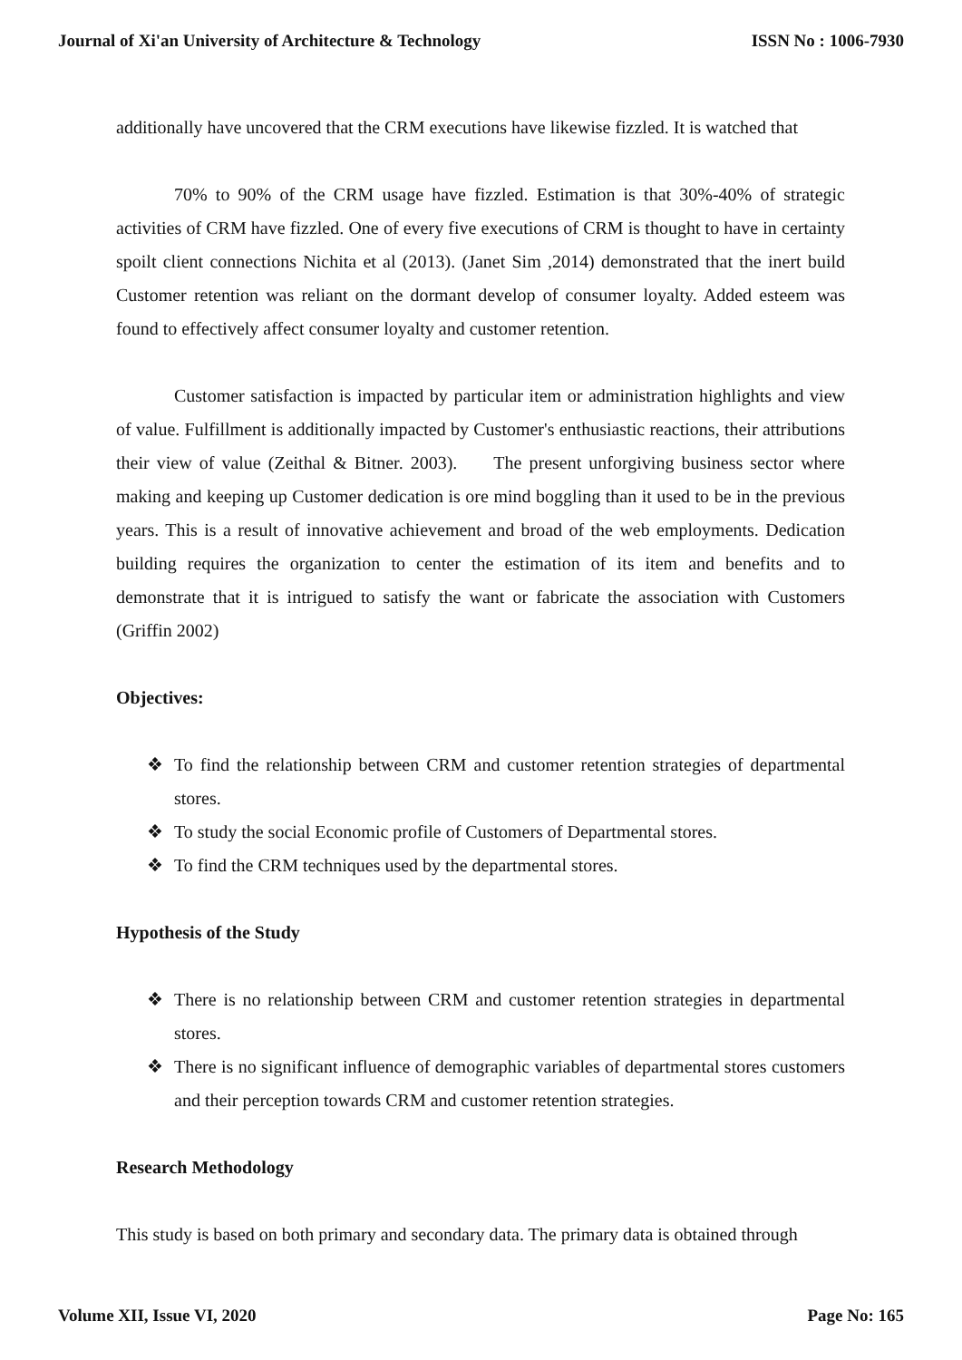Journal of Xi'an University of Architecture & Technology ISSN No : 1006-7930
additionally have uncovered that the CRM executions have likewise fizzled. It is watched that
70% to 90% of the CRM usage have fizzled. Estimation is that 30%-40% of strategic activities of CRM have fizzled. One of every five executions of CRM is thought to have in certainty spoilt client connections Nichita et al (2013). (Janet Sim ,2014) demonstrated that the inert build Customer retention was reliant on the dormant develop of consumer loyalty. Added esteem was found to effectively affect consumer loyalty and customer retention.
Customer satisfaction is impacted by particular item or administration highlights and view of value. Fulfillment is additionally impacted by Customer's enthusiastic reactions, their attributions their view of value (Zeithal & Bitner. 2003). The present unforgiving business sector where making and keeping up Customer dedication is ore mind boggling than it used to be in the previous years. This is a result of innovative achievement and broad of the web employments. Dedication building requires the organization to center the estimation of its item and benefits and to demonstrate that it is intrigued to satisfy the want or fabricate the association with Customers (Griffin 2002)
Objectives:
❖ To find the relationship between CRM and customer retention strategies of departmental stores.
❖ To study the social Economic profile of Customers of Departmental stores.
❖ To find the CRM techniques used by the departmental stores.
Hypothesis of the Study
❖ There is no relationship between CRM and customer retention strategies in departmental stores.
❖ There is no significant influence of demographic variables of departmental stores customers and their perception towards CRM and customer retention strategies.
Research Methodology
This study is based on both primary and secondary data. The primary data is obtained through
Volume XII, Issue VI, 2020 Page No: 165